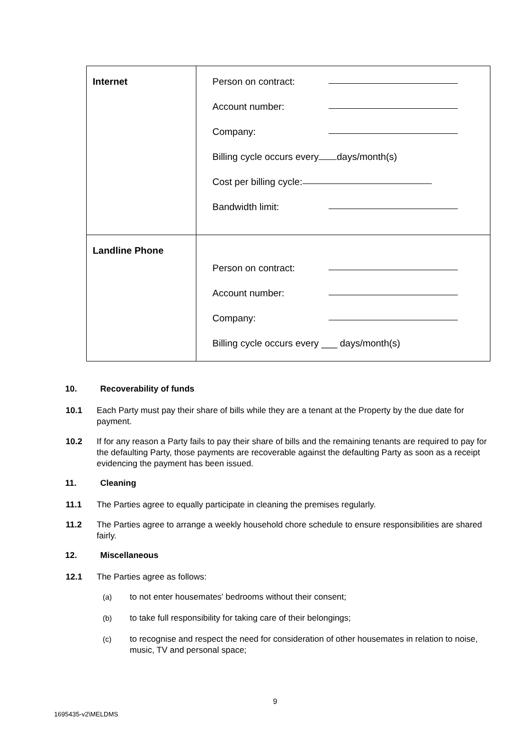| Internet | Person on contract: Account number: Company: Billing cycle occurs every days/month(s) Cost per billing cycle: Bandwidth limit: |
| Landline Phone | Person on contract: Account number: Company: Billing cycle occurs every ___ days/month(s) |
10. Recoverability of funds
10.1 Each Party must pay their share of bills while they are a tenant at the Property by the due date for payment.
10.2 If for any reason a Party fails to pay their share of bills and the remaining tenants are required to pay for the defaulting Party, those payments are recoverable against the defaulting Party as soon as a receipt evidencing the payment has been issued.
11. Cleaning
11.1 The Parties agree to equally participate in cleaning the premises regularly.
11.2 The Parties agree to arrange a weekly household chore schedule to ensure responsibilities are shared fairly.
12. Miscellaneous
12.1 The Parties agree as follows:
(a) to not enter housemates' bedrooms without their consent;
(b) to take full responsibility for taking care of their belongings;
(c) to recognise and respect the need for consideration of other housemates in relation to noise, music, TV and personal space;
9
1695435-v2\MELDMS